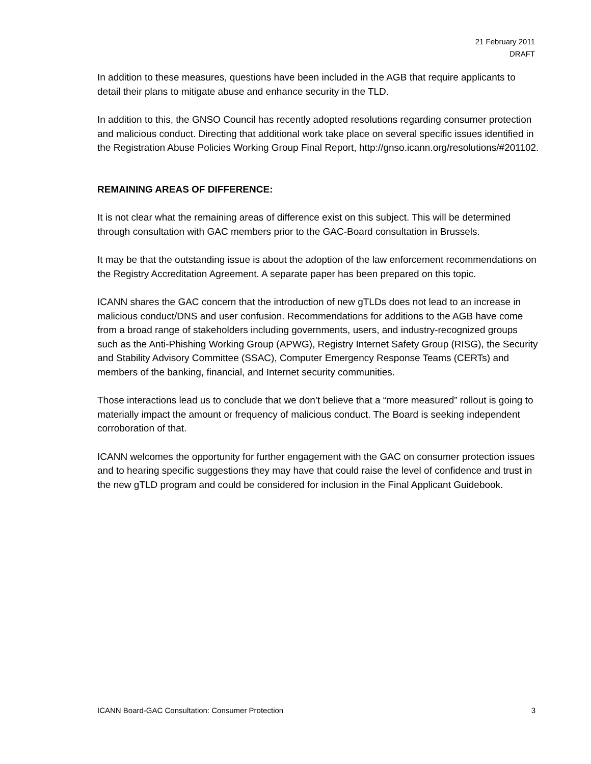21 February 2011
DRAFT
In addition to these measures, questions have been included in the AGB that require applicants to detail their plans to mitigate abuse and enhance security in the TLD.
In addition to this, the GNSO Council has recently adopted resolutions regarding consumer protection and malicious conduct. Directing that additional work take place on several specific issues identified in the Registration Abuse Policies Working Group Final Report, http://gnso.icann.org/resolutions/#201102.
REMAINING AREAS OF DIFFERENCE:
It is not clear what the remaining areas of difference exist on this subject. This will be determined through consultation with GAC members prior to the GAC-Board consultation in Brussels.
It may be that the outstanding issue is about the adoption of the law enforcement recommendations on the Registry Accreditation Agreement. A separate paper has been prepared on this topic.
ICANN shares the GAC concern that the introduction of new gTLDs does not lead to an increase in malicious conduct/DNS and user confusion. Recommendations for additions to the AGB have come from a broad range of stakeholders including governments, users, and industry-recognized groups such as the Anti-Phishing Working Group (APWG), Registry Internet Safety Group (RISG), the Security and Stability Advisory Committee (SSAC), Computer Emergency Response Teams (CERTs) and members of the banking, financial, and Internet security communities.
Those interactions lead us to conclude that we don’t believe that a “more measured” rollout is going to materially impact the amount or frequency of malicious conduct. The Board is seeking independent corroboration of that.
ICANN welcomes the opportunity for further engagement with the GAC on consumer protection issues and to hearing specific suggestions they may have that could raise the level of confidence and trust in the new gTLD program and could be considered for inclusion in the Final Applicant Guidebook.
ICANN Board-GAC Consultation: Consumer Protection 3